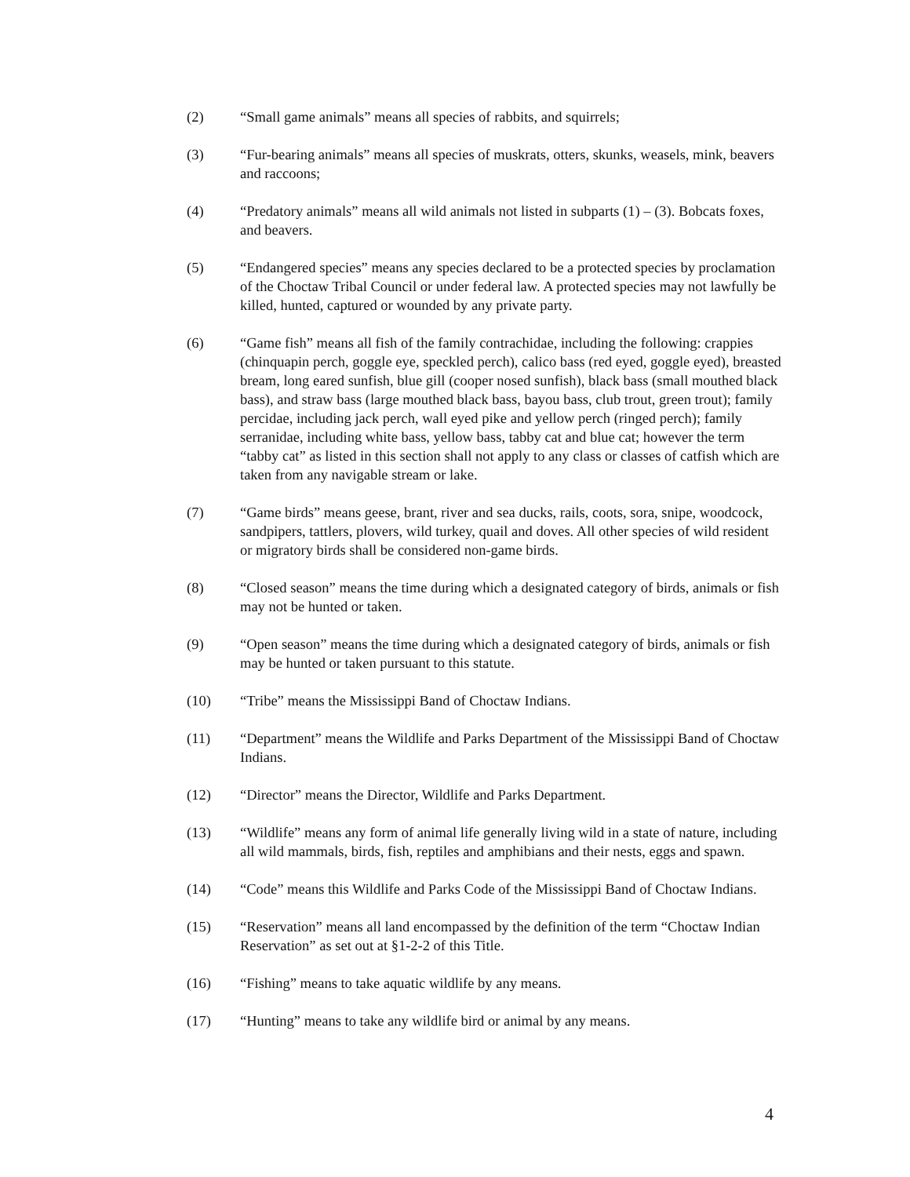(2) “Small game animals” means all species of rabbits, and squirrels;
(3) “Fur-bearing animals” means all species of muskrats, otters, skunks, weasels, mink, beavers and raccoons;
(4) “Predatory animals” means all wild animals not listed in subparts (1) – (3). Bobcats foxes, and beavers.
(5) “Endangered species” means any species declared to be a protected species by proclamation of the Choctaw Tribal Council or under federal law. A protected species may not lawfully be killed, hunted, captured or wounded by any private party.
(6) “Game fish” means all fish of the family contrachidae, including the following: crappies (chinquapin perch, goggle eye, speckled perch), calico bass (red eyed, goggle eyed), breasted bream, long eared sunfish, blue gill (cooper nosed sunfish), black bass (small mouthed black bass), and straw bass (large mouthed black bass, bayou bass, club trout, green trout); family percidae, including jack perch, wall eyed pike and yellow perch (ringed perch); family serranidae, including white bass, yellow bass, tabby cat and blue cat; however the term “tabby cat” as listed in this section shall not apply to any class or classes of catfish which are taken from any navigable stream or lake.
(7) “Game birds” means geese, brant, river and sea ducks, rails, coots, sora, snipe, woodcock, sandpipers, tattlers, plovers, wild turkey, quail and doves. All other species of wild resident or migratory birds shall be considered non-game birds.
(8) “Closed season” means the time during which a designated category of birds, animals or fish may not be hunted or taken.
(9) “Open season” means the time during which a designated category of birds, animals or fish may be hunted or taken pursuant to this statute.
(10) “Tribe” means the Mississippi Band of Choctaw Indians.
(11) “Department” means the Wildlife and Parks Department of the Mississippi Band of Choctaw Indians.
(12) “Director” means the Director, Wildlife and Parks Department.
(13) “Wildlife” means any form of animal life generally living wild in a state of nature, including all wild mammals, birds, fish, reptiles and amphibians and their nests, eggs and spawn.
(14) “Code” means this Wildlife and Parks Code of the Mississippi Band of Choctaw Indians.
(15) “Reservation” means all land encompassed by the definition of the term “Choctaw Indian Reservation” as set out at §1-2-2 of this Title.
(16) “Fishing” means to take aquatic wildlife by any means.
(17) “Hunting” means to take any wildlife bird or animal by any means.
4